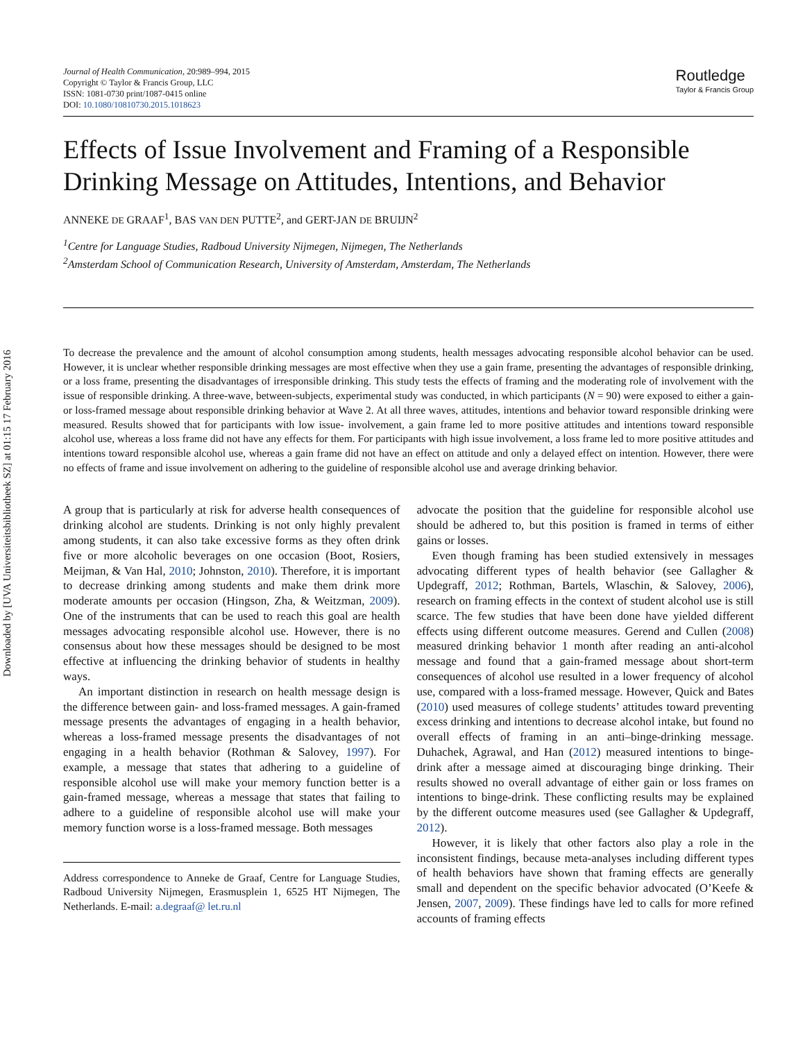Downloaded by [UVA Universiteitsbibliotheek SZ] at 01:15 17 February 2016
Journal of Health Communication, 20:989–994, 2015
Copyright © Taylor & Francis Group, LLC
ISSN: 1081-0730 print/1087-0415 online
DOI: 10.1080/10810730.2015.1018623
Routledge
Taylor & Francis Group
Effects of Issue Involvement and Framing of a Responsible Drinking Message on Attitudes, Intentions, and Behavior
ANNEKE DE GRAAF<sup>1</sup>, BAS VAN DEN PUTTE<sup>2</sup>, and GERT-JAN DE BRUIJN<sup>2</sup>
<sup>1</sup> Centre for Language Studies, Radboud University Nijmegen, Nijmegen, The Netherlands
<sup>2</sup> Amsterdam School of Communication Research, University of Amsterdam, Amsterdam, The Netherlands
To decrease the prevalence and the amount of alcohol consumption among students, health messages advocating responsible alcohol behavior can be used. However, it is unclear whether responsible drinking messages are most effective when they use a gain frame, presenting the advantages of responsible drinking, or a loss frame, presenting the disadvantages of irresponsible drinking. This study tests the effects of framing and the moderating role of involvement with the issue of responsible drinking. A three-wave, between-subjects, experimental study was conducted, in which participants (N = 90) were exposed to either a gain- or loss-framed message about responsible drinking behavior at Wave 2. At all three waves, attitudes, intentions and behavior toward responsible drinking were measured. Results showed that for participants with low issue- involvement, a gain frame led to more positive attitudes and intentions toward responsible alcohol use, whereas a loss frame did not have any effects for them. For participants with high issue involvement, a loss frame led to more positive attitudes and intentions toward responsible alcohol use, whereas a gain frame did not have an effect on attitude and only a delayed effect on intention. However, there were no effects of frame and issue involvement on adhering to the guideline of responsible alcohol use and average drinking behavior.
A group that is particularly at risk for adverse health consequences of drinking alcohol are students. Drinking is not only highly prevalent among students, it can also take excessive forms as they often drink five or more alcoholic beverages on one occasion (Boot, Rosiers, Meijman, & Van Hal, 2010; Johnston, 2010). Therefore, it is important to decrease drinking among students and make them drink more moderate amounts per occasion (Hingson, Zha, & Weitzman, 2009). One of the instruments that can be used to reach this goal are health messages advocating responsible alcohol use. However, there is no consensus about how these messages should be designed to be most effective at influencing the drinking behavior of students in healthy ways.
An important distinction in research on health message design is the difference between gain- and loss-framed messages. A gain-framed message presents the advantages of engaging in a health behavior, whereas a loss-framed message presents the disadvantages of not engaging in a health behavior (Rothman & Salovey, 1997). For example, a message that states that adhering to a guideline of responsible alcohol use will make your memory function better is a gain-framed message, whereas a message that states that failing to adhere to a guideline of responsible alcohol use will make your memory function worse is a loss-framed message. Both messages
Address correspondence to Anneke de Graaf, Centre for Language Studies, Radboud University Nijmegen, Erasmusplein 1, 6525 HT Nijmegen, The Netherlands. E-mail: a.degraaf@ let.ru.nl
advocate the position that the guideline for responsible alcohol use should be adhered to, but this position is framed in terms of either gains or losses.
Even though framing has been studied extensively in messages advocating different types of health behavior (see Gallagher & Updegraff, 2012; Rothman, Bartels, Wlaschin, & Salovey, 2006), research on framing effects in the context of student alcohol use is still scarce. The few studies that have been done have yielded different effects using different outcome measures. Gerend and Cullen (2008) measured drinking behavior 1 month after reading an anti-alcohol message and found that a gain-framed message about short-term consequences of alcohol use resulted in a lower frequency of alcohol use, compared with a loss-framed message. However, Quick and Bates (2010) used measures of college students’ attitudes toward preventing excess drinking and intentions to decrease alcohol intake, but found no overall effects of framing in an anti–binge-drinking message. Duhachek, Agrawal, and Han (2012) measured intentions to binge-drink after a message aimed at discouraging binge drinking. Their results showed no overall advantage of either gain or loss frames on intentions to binge-drink. These conflicting results may be explained by the different outcome measures used (see Gallagher & Updegraff, 2012).
However, it is likely that other factors also play a role in the inconsistent findings, because meta-analyses including different types of health behaviors have shown that framing effects are generally small and dependent on the specific behavior advocated (O’Keefe & Jensen, 2007, 2009). These findings have led to calls for more refined accounts of framing effects